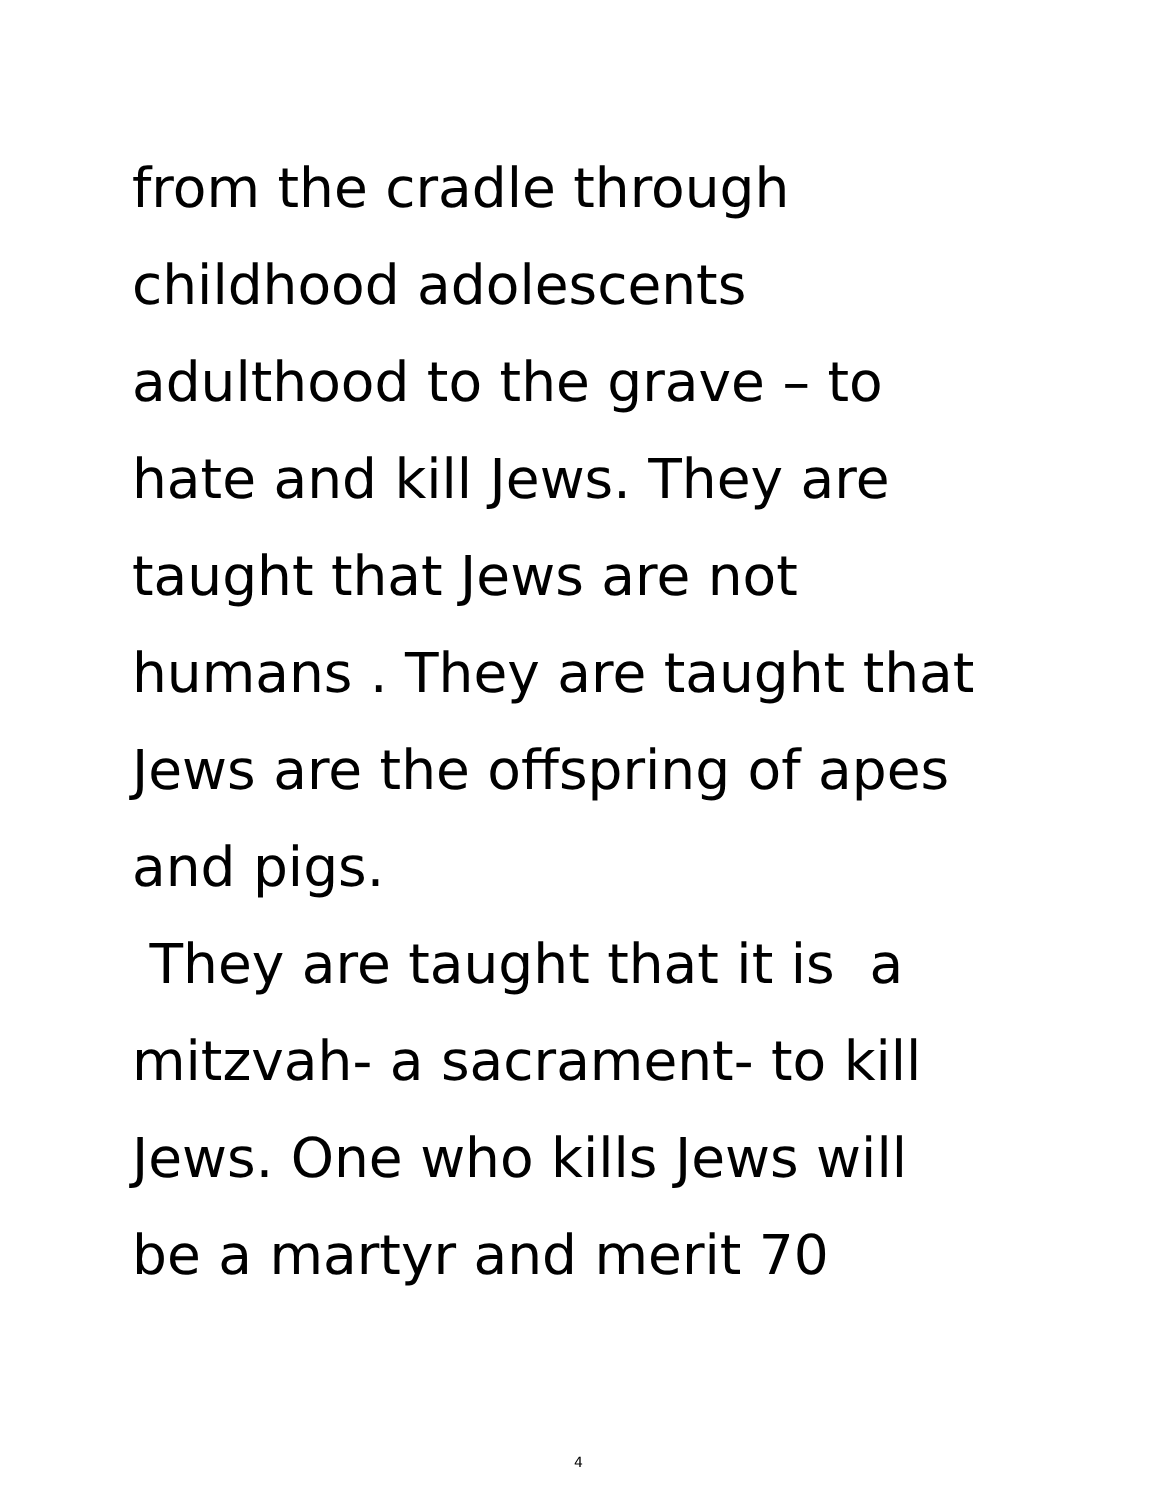from the cradle through
childhood adolescents
adulthood to the grave – to
hate and kill Jews. They are
taught that Jews are not
humans . They are taught that
Jews are the offspring of apes
and pigs.
They are taught that it is a
mitzvah- a sacrament- to kill
Jews. One who kills Jews will
be a martyr and merit 70
4